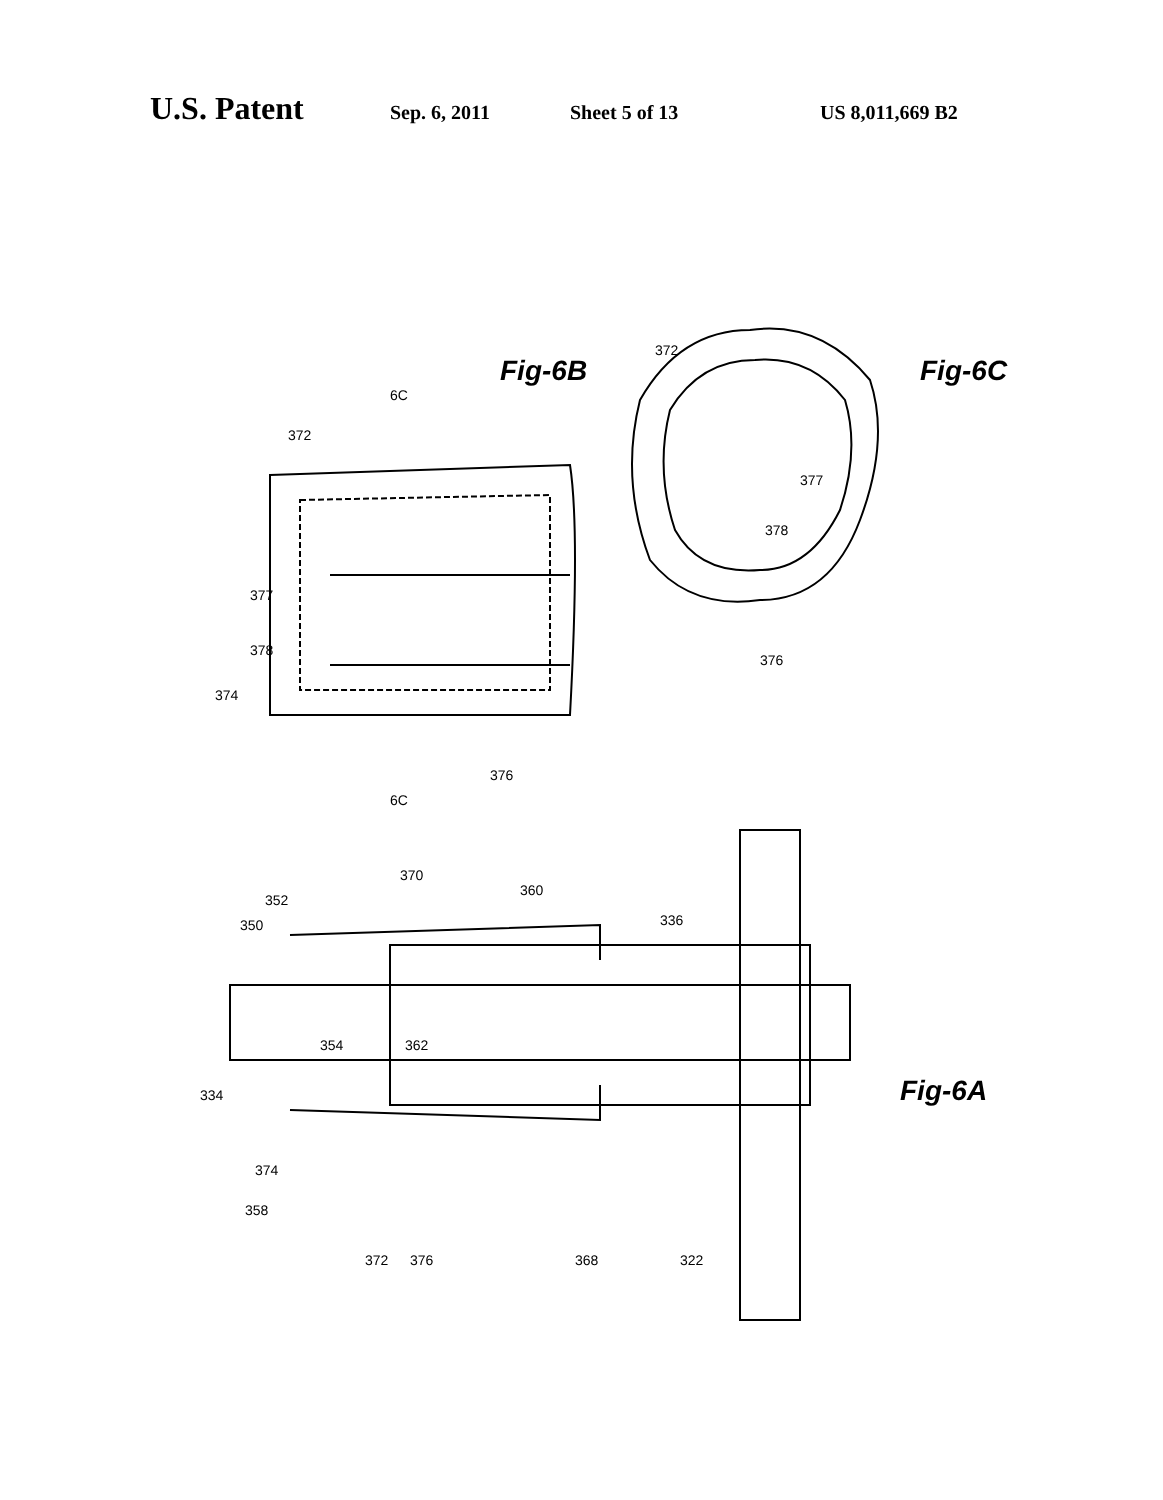U.S. Patent Sep. 6, 2011 Sheet 5 of 13 US 8,011,669 B2
372
377
378
374
376
6C
6C
372
377
378
376
350
352
370
360
336
354
362
334
374
358
372
376
368
322
Fig-6B
Fig-6C
Fig-6A